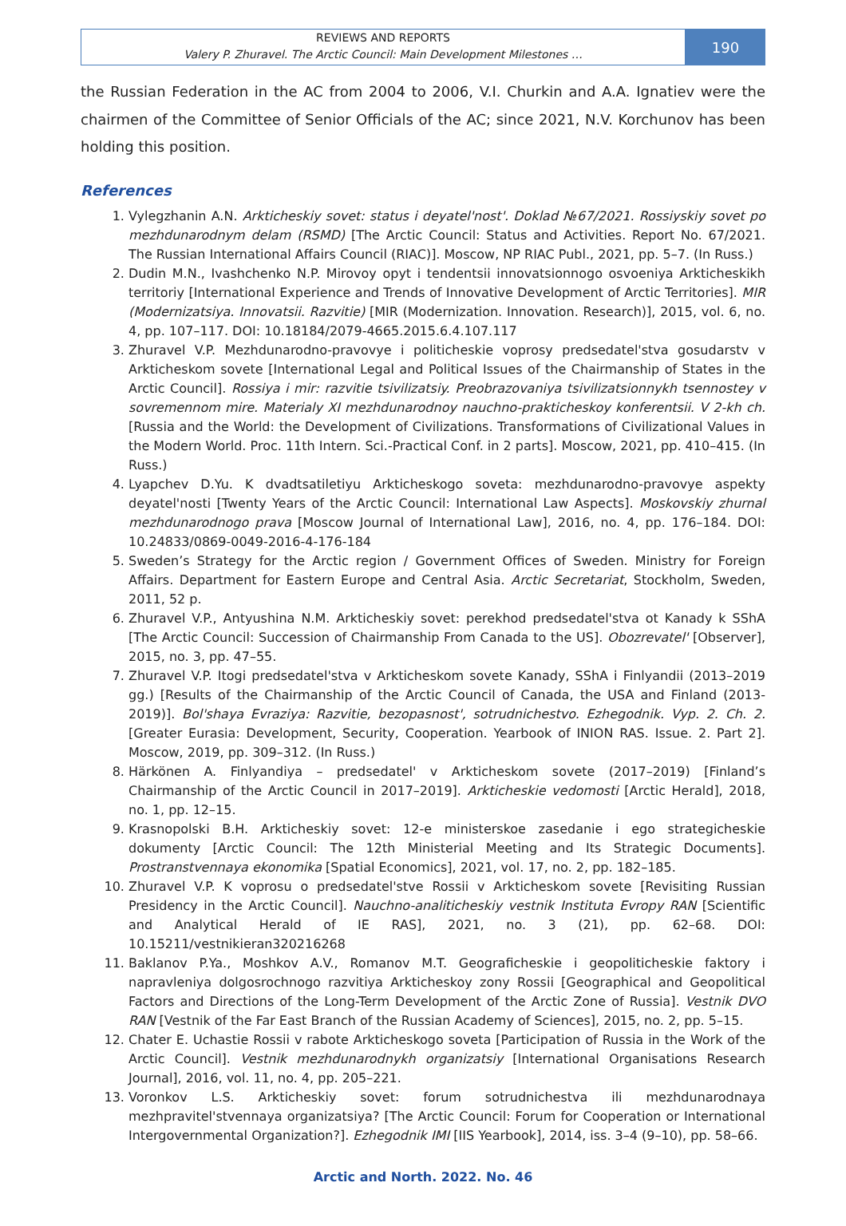REVIEWS AND REPORTS
Valery P. Zhuravel. The Arctic Council: Main Development Milestones …
190
the Russian Federation in the AC from 2004 to 2006, V.I. Churkin and A.A. Ignatiev were the chairmen of the Committee of Senior Officials of the AC; since 2021, N.V. Korchunov has been holding this position.
References
1. Vylegzhanin A.N. Arkticheskiy sovet: status i deyatel'nost'. Doklad №67/2021. Rossiyskiy sovet po mezhdunarodnym delam (RSMD) [The Arctic Council: Status and Activities. Report No. 67/2021. The Russian International Affairs Council (RIAC)]. Moscow, NP RIAC Publ., 2021, pp. 5–7. (In Russ.)
2. Dudin M.N., Ivashchenko N.P. Mirovoy opyt i tendentsii innovatsionnogo osvoeniya Arkticheskikh territoriy [International Experience and Trends of Innovative Development of Arctic Territories]. MIR (Modernizatsiya. Innovatsii. Razvitie) [MIR (Modernization. Innovation. Research)], 2015, vol. 6, no. 4, pp. 107–117. DOI: 10.18184/2079-4665.2015.6.4.107.117
3. Zhuravel V.P. Mezhdunarodno-pravovye i politicheskie voprosy predsedatel'stva gosudarstv v Arkticheskom sovete [International Legal and Political Issues of the Chairmanship of States in the Arctic Council]. Rossiya i mir: razvitie tsivilizatsiy. Preobrazovaniya tsivilizatsionnykh tsennostey v sovremennom mire. Materialy XI mezhdunarodnoy nauchno-prakticheskoy konferentsii. V 2-kh ch. [Russia and the World: the Development of Civilizations. Transformations of Civilizational Values in the Modern World. Proc. 11th Intern. Sci.-Practical Conf. in 2 parts]. Moscow, 2021, pp. 410–415. (In Russ.)
4. Lyapchev D.Yu. K dvadtsatiletiyu Arkticheskogo soveta: mezhdunarodno-pravovye aspekty deyatel'nosti [Twenty Years of the Arctic Council: International Law Aspects]. Moskovskiy zhurnal mezhdunarodnogo prava [Moscow Journal of International Law], 2016, no. 4, pp. 176–184. DOI: 10.24833/0869-0049-2016-4-176-184
5. Sweden’s Strategy for the Arctic region / Government Offices of Sweden. Ministry for Foreign Affairs. Department for Eastern Europe and Central Asia. Arctic Secretariat, Stockholm, Sweden, 2011, 52 p.
6. Zhuravel V.P., Antyushina N.M. Arkticheskiy sovet: perekhod predsedatel'stva ot Kanady k SShA [The Arctic Council: Succession of Chairmanship From Canada to the US]. Obozrevatel' [Observer], 2015, no. 3, pp. 47–55.
7. Zhuravel V.P. Itogi predsedatel'stva v Arkticheskom sovete Kanady, SShA i Finlyandii (2013–2019 gg.) [Results of the Chairmanship of the Arctic Council of Canada, the USA and Finland (2013-2019)]. Bol'shaya Evraziya: Razvitie, bezopasnost', sotrudnichestvo. Ezhegodnik. Vyp. 2. Ch. 2. [Greater Eurasia: Development, Security, Cooperation. Yearbook of INION RAS. Issue. 2. Part 2]. Moscow, 2019, pp. 309–312. (In Russ.)
8. Härkönen A. Finlyandiya – predsedatel' v Arkticheskom sovete (2017–2019) [Finland’s Chairmanship of the Arctic Council in 2017–2019]. Arkticheskie vedomosti [Arctic Herald], 2018, no. 1, pp. 12–15.
9. Krasnopolski B.H. Arkticheskiy sovet: 12-e ministerskoe zasedanie i ego strategicheskie dokumenty [Arctic Council: The 12th Ministerial Meeting and Its Strategic Documents]. Prostranstvennaya ekonomika [Spatial Economics], 2021, vol. 17, no. 2, pp. 182–185.
10. Zhuravel V.P. K voprosu o predsedatel'stve Rossii v Arkticheskom sovete [Revisiting Russian Presidency in the Arctic Council]. Nauchno-analiticheskiy vestnik Instituta Evropy RAN [Scientific and Analytical Herald of IE RAS], 2021, no. 3 (21), pp. 62–68. DOI: 10.15211/vestnikieran320216268
11. Baklanov P.Ya., Moshkov A.V., Romanov M.T. Geograficheskie i geopoliticheskie faktory i napravleniya dolgosrochnogo razvitiya Arkticheskoy zony Rossii [Geographical and Geopolitical Factors and Directions of the Long-Term Development of the Arctic Zone of Russia]. Vestnik DVO RAN [Vestnik of the Far East Branch of the Russian Academy of Sciences], 2015, no. 2, pp. 5–15.
12. Chater E. Uchastie Rossii v rabote Arkticheskogo soveta [Participation of Russia in the Work of the Arctic Council]. Vestnik mezhdunarodnykh organizatsiy [International Organisations Research Journal], 2016, vol. 11, no. 4, pp. 205–221.
13. Voronkov L.S. Arkticheskiy sovet: forum sotrudnichestva ili mezhdunarodnaya mezhpravitel'stvennaya organizatsiya? [The Arctic Council: Forum for Cooperation or International Intergovernmental Organization?]. Ezhegodnik IMI [IIS Yearbook], 2014, iss. 3–4 (9–10), pp. 58–66.
Arctic and North. 2022. No. 46